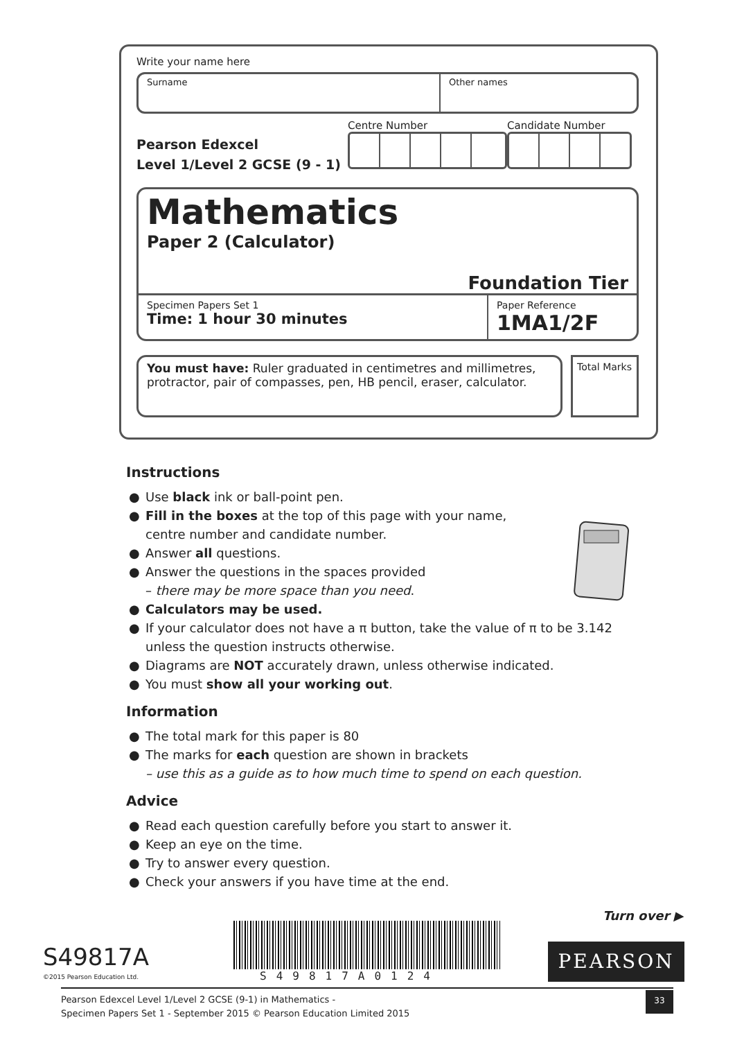Write your name here
Surname Other names
Pearson Edexcel
Level 1/Level 2 GCSE (9 - 1)
Centre Number Candidate Number
Mathematics
Paper 2 (Calculator)
Foundation Tier
Specimen Papers Set 1
Time: 1 hour 30 minutes
Paper Reference
1MA1/2F
You must have: Ruler graduated in centimetres and millimetres, protractor, pair of compasses, pen, HB pencil, eraser, calculator.
Total Marks
Instructions
● Use black ink or ball-point pen.
● Fill in the boxes at the top of this page with your name,
centre number and candidate number.
● Answer all questions.
● Answer the questions in the spaces provided
– there may be more space than you need.
● Calculators may be used.
● If your calculator does not have a π button, take the value of π to be 3.142
unless the question instructs otherwise.
● Diagrams are NOT accurately drawn, unless otherwise indicated.
● You must show all your working out.
Information
● The total mark for this paper is 80
● The marks for each question are shown in brackets
– use this as a guide as to how much time to spend on each question.
Advice
● Read each question carefully before you start to answer it.
● Keep an eye on the time.
● Try to answer every question.
● Check your answers if you have time at the end.
Turn over ▶
S49817A
©2015 Pearson Education Ltd. S49817A0124
PEARSON
Pearson Edexcel Level 1/Level 2 GCSE (9-1) in Mathematics -
Specimen Papers Set 1 - September 2015 © Pearson Education Limited 2015
33